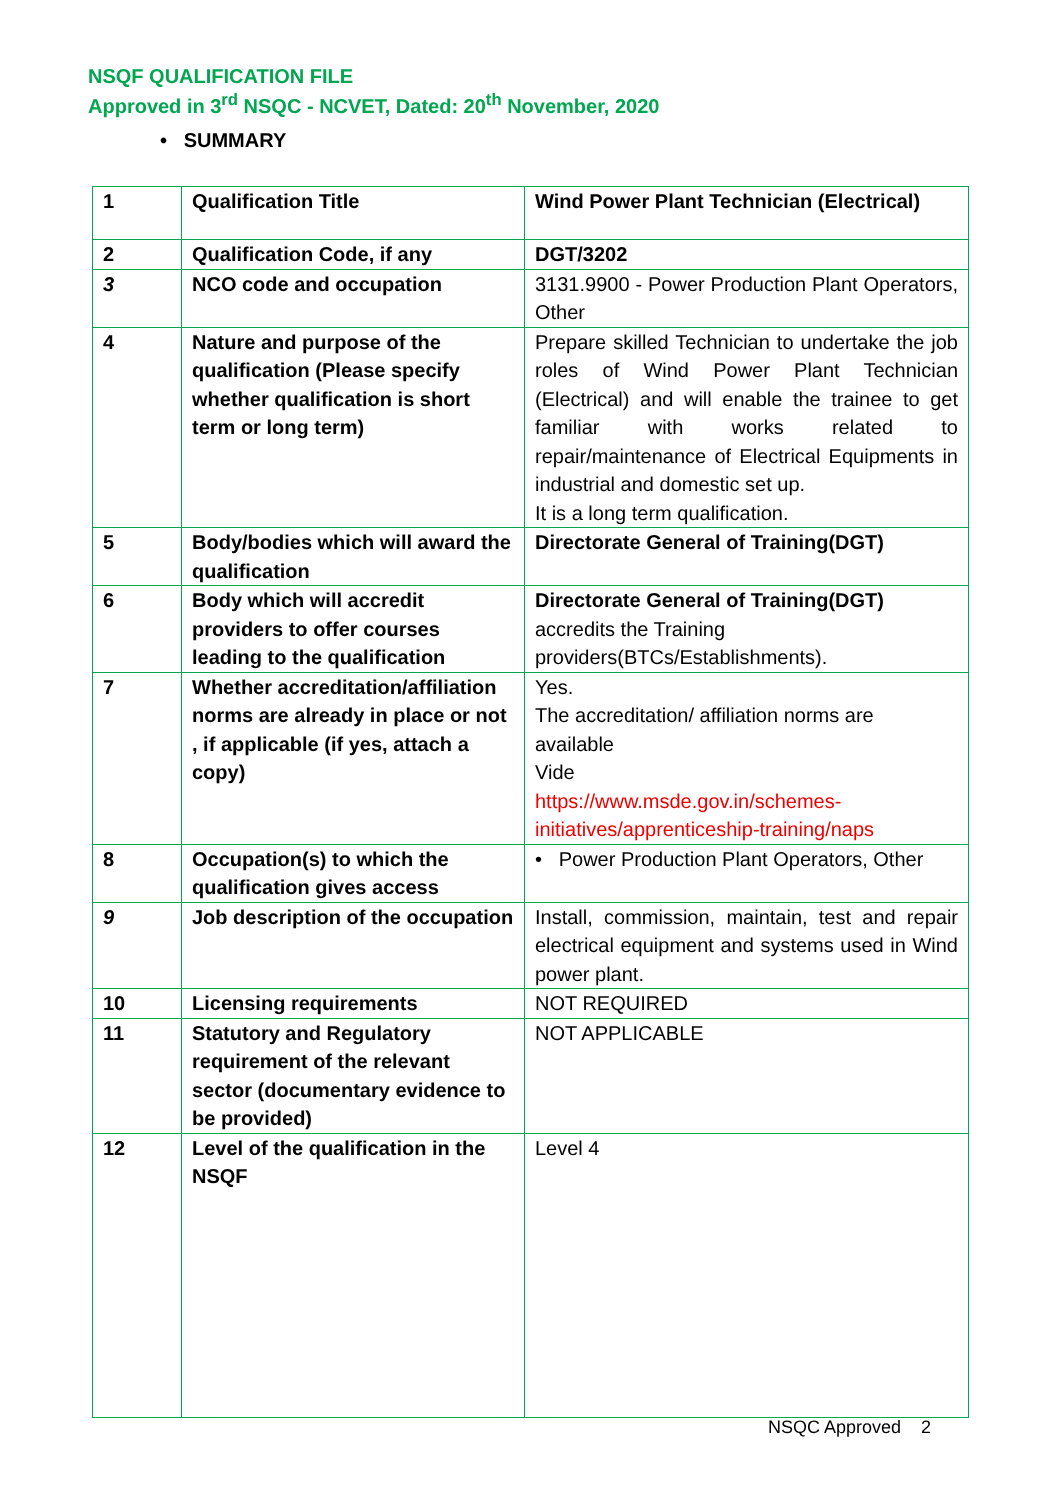NSQF QUALIFICATION FILE
Approved in 3<sup>rd</sup> NSQC - NCVET, Dated: 20<sup>th</sup> November, 2020
• SUMMARY
| 1 | Qualification Title | Wind Power Plant Technician (Electrical) |
| 2 | Qualification Code, if any | DGT/3202 |
| 3 | NCO code and occupation | 3131.9900 - Power Production Plant Operators, Other |
| 4 | Nature and purpose of the qualification (Please specify whether qualification is short term or long term) | Prepare skilled Technician to undertake the job roles of Wind Power Plant Technician (Electrical) and will enable the trainee to get familiar with works related to repair/maintenance of Electrical Equipments in industrial and domestic set up. It is a long term qualification. |
| 5 | Body/bodies which will award the qualification | Directorate General of Training(DGT) |
| 6 | Body which will accredit providers to offer courses leading to the qualification | Directorate General of Training(DGT) accredits the Training providers(BTCs/Establishments). |
| 7 | Whether accreditation/affiliation norms are already in place or not , if applicable (if yes, attach a copy) | Yes. The accreditation/ affiliation norms are available Vide https://www.msde.gov.in/schemes-initiatives/apprenticeship-training/naps |
| 8 | Occupation(s) to which the qualification gives access | • Power Production Plant Operators, Other |
| 9 | Job description of the occupation | Install, commission, maintain, test and repair electrical equipment and systems used in Wind power plant. |
| 10 | Licensing requirements | NOT REQUIRED |
| 11 | Statutory and Regulatory requirement of the relevant sector (documentary evidence to be provided) | NOT APPLICABLE |
| 12 | Level of the qualification in the NSQF | Level 4 |
NSQC Approved 2